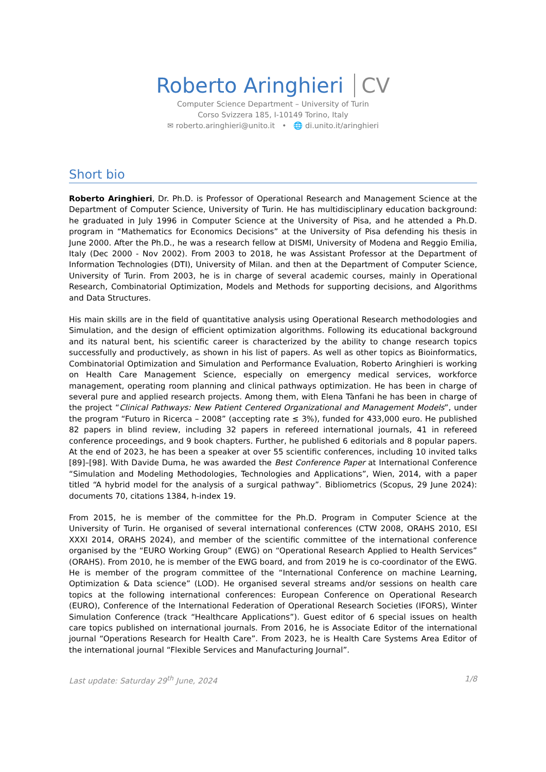Roberto Aringhieri CV
Computer Science Department – University of Turin
Corso Svizzera 185, I-10149 Torino, Italy
✉ roberto.aringhieri@unito.it • 🌐 di.unito.it/aringhieri
Short bio
Roberto Aringhieri, Dr. Ph.D. is Professor of Operational Research and Management Science at the Department of Computer Science, University of Turin. He has multidisciplinary education background: he graduated in July 1996 in Computer Science at the University of Pisa, and he attended a Ph.D. program in “Mathematics for Economics Decisions” at the University of Pisa defending his thesis in June 2000. After the Ph.D., he was a research fellow at DISMI, University of Modena and Reggio Emilia, Italy (Dec 2000 - Nov 2002). From 2003 to 2018, he was Assistant Professor at the Department of Information Technologies (DTI), University of Milan. and then at the Department of Computer Science, University of Turin. From 2003, he is in charge of several academic courses, mainly in Operational Research, Combinatorial Optimization, Models and Methods for supporting decisions, and Algorithms and Data Structures.
His main skills are in the field of quantitative analysis using Operational Research methodologies and Simulation, and the design of efficient optimization algorithms. Following its educational background and its natural bent, his scientific career is characterized by the ability to change research topics successfully and productively, as shown in his list of papers. As well as other topics as Bioinformatics, Combinatorial Optimization and Simulation and Performance Evaluation, Roberto Aringhieri is working on Health Care Management Science, especially on emergency medical services, workforce management, operating room planning and clinical pathways optimization. He has been in charge of several pure and applied research projects. Among them, with Elena Tànfani he has been in charge of the project “Clinical Pathways: New Patient Centered Organizational and Management Models”, under the program “Futuro in Ricerca – 2008” (accepting rate ≤ 3%), funded for 433,000 euro. He published 82 papers in blind review, including 32 papers in refereed international journals, 41 in refereed conference proceedings, and 9 book chapters. Further, he published 6 editorials and 8 popular papers. At the end of 2023, he has been a speaker at over 55 scientific conferences, including 10 invited talks [89]–[98]. With Davide Duma, he was awarded the Best Conference Paper at International Conference “Simulation and Modeling Methodologies, Technologies and Applications”, Wien, 2014, with a paper titled “A hybrid model for the analysis of a surgical pathway”. Bibliometrics (Scopus, 29 June 2024): documents 70, citations 1384, h-index 19.
From 2015, he is member of the committee for the Ph.D. Program in Computer Science at the University of Turin. He organised of several international conferences (CTW 2008, ORAHS 2010, ESI XXXI 2014, ORAHS 2024), and member of the scientific committee of the international conference organised by the “EURO Working Group” (EWG) on “Operational Research Applied to Health Services” (ORAHS). From 2010, he is member of the EWG board, and from 2019 he is co-coordinator of the EWG. He is member of the program committee of the “International Conference on machine Learning, Optimization & Data science” (LOD). He organised several streams and/or sessions on health care topics at the following international conferences: European Conference on Operational Research (EURO), Conference of the International Federation of Operational Research Societies (IFORS), Winter Simulation Conference (track “Healthcare Applications”). Guest editor of 6 special issues on health care topics published on international journals. From 2016, he is Associate Editor of the international journal “Operations Research for Health Care”. From 2023, he is Health Care Systems Area Editor of the international journal “Flexible Services and Manufacturing Journal”.
Last update: Saturday 29<sup>th</sup> June, 2024 1/8